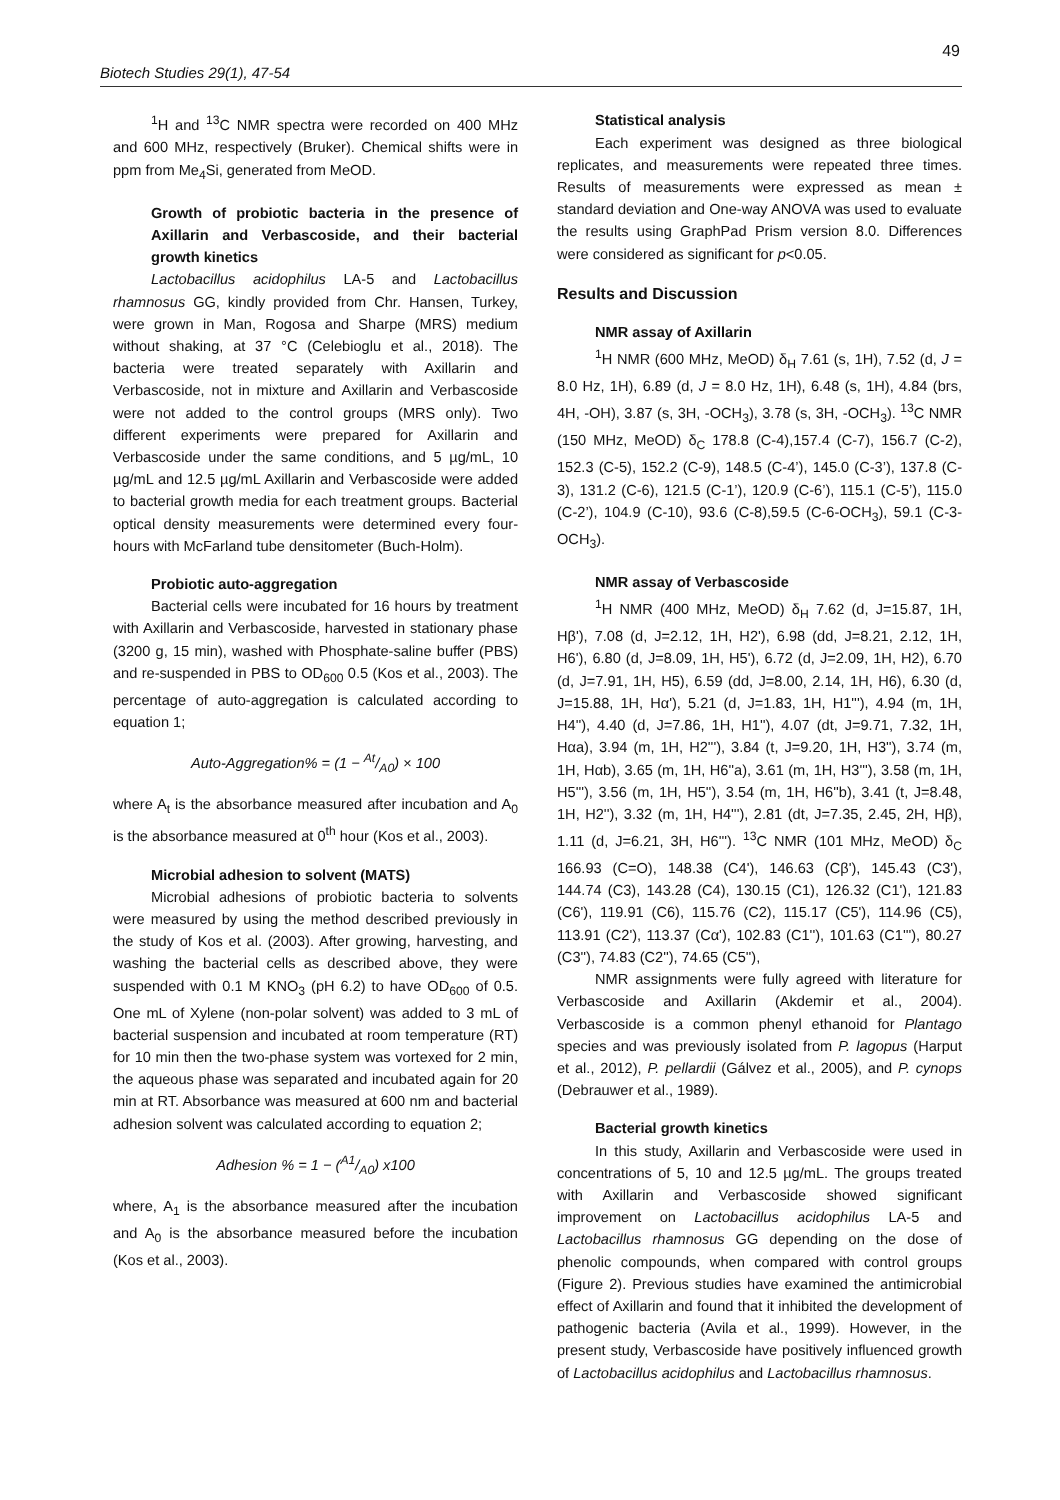49
Biotech Studies 29(1), 47-54
<sup>1</sup>H and <sup>13</sup>C NMR spectra were recorded on 400 MHz and 600 MHz, respectively (Bruker). Chemical shifts were in ppm from Me<sub>4</sub>Si, generated from MeOD.
Growth of probiotic bacteria in the presence of Axillarin and Verbascoside, and their bacterial growth kinetics
Lactobacillus acidophilus LA-5 and Lactobacillus rhamnosus GG, kindly provided from Chr. Hansen, Turkey, were grown in Man, Rogosa and Sharpe (MRS) medium without shaking, at 37 °C (Celebioglu et al., 2018). The bacteria were treated separately with Axillarin and Verbascoside, not in mixture and Axillarin and Verbascoside were not added to the control groups (MRS only). Two different experiments were prepared for Axillarin and Verbascoside under the same conditions, and 5 µg/mL, 10 µg/mL and 12.5 µg/mL Axillarin and Verbascoside were added to bacterial growth media for each treatment groups. Bacterial optical density measurements were determined every four-hours with McFarland tube densitometer (Buch-Holm).
Probiotic auto-aggregation
Bacterial cells were incubated for 16 hours by treatment with Axillarin and Verbascoside, harvested in stationary phase (3200 g, 15 min), washed with Phosphate-saline buffer (PBS) and re-suspended in PBS to OD<sub>600</sub> 0.5 (Kos et al., 2003). The percentage of auto-aggregation is calculated according to equation 1;
Auto-Aggregation% = (1 − At/A0) × 100
where A<sub>t</sub> is the absorbance measured after incubation and A<sub>0</sub> is the absorbance measured at 0<sup>th</sup> hour (Kos et al., 2003).
Microbial adhesion to solvent (MATS)
Microbial adhesions of probiotic bacteria to solvents were measured by using the method described previously in the study of Kos et al. (2003). After growing, harvesting, and washing the bacterial cells as described above, they were suspended with 0.1 M KNO<sub>3</sub> (pH 6.2) to have OD<sub>600</sub> of 0.5. One mL of Xylene (non-polar solvent) was added to 3 mL of bacterial suspension and incubated at room temperature (RT) for 10 min then the two-phase system was vortexed for 2 min, the aqueous phase was separated and incubated again for 20 min at RT. Absorbance was measured at 600 nm and bacterial adhesion solvent was calculated according to equation 2;
Adhesion % = 1 − (A1/A0) x100
where, A<sub>1</sub> is the absorbance measured after the incubation and A<sub>0</sub> is the absorbance measured before the incubation (Kos et al., 2003).
Statistical analysis
Each experiment was designed as three biological replicates, and measurements were repeated three times. Results of measurements were expressed as mean ± standard deviation and One-way ANOVA was used to evaluate the results using GraphPad Prism version 8.0. Differences were considered as significant for p<0.05.
Results and Discussion
NMR assay of Axillarin
<sup>1</sup>H NMR (600 MHz, MeOD) δ<sub>H</sub> 7.61 (s, 1H), 7.52 (d, J = 8.0 Hz, 1H), 6.89 (d, J = 8.0 Hz, 1H), 6.48 (s, 1H), 4.84 (brs, 4H, -OH), 3.87 (s, 3H, -OCH<sub>3</sub>), 3.78 (s, 3H, -OCH<sub>3</sub>). <sup>13</sup>C NMR (150 MHz, MeOD) δ<sub>C</sub> 178.8 (C-4),157.4 (C-7), 156.7 (C-2), 152.3 (C-5), 152.2 (C-9), 148.5 (C-4’), 145.0 (C-3’), 137.8 (C-3), 131.2 (C-6), 121.5 (C-1’), 120.9 (C-6’), 115.1 (C-5’), 115.0 (C-2’), 104.9 (C-10), 93.6 (C-8),59.5 (C-6-OCH<sub>3</sub>), 59.1 (C-3-OCH<sub>3</sub>).
NMR assay of Verbascoside
<sup>1</sup>H NMR (400 MHz, MeOD) δ<sub>H</sub> 7.62 (d, J=15.87, 1H, Hβ'), 7.08 (d, J=2.12, 1H, H2'), 6.98 (dd, J=8.21, 2.12, 1H, H6'), 6.80 (d, J=8.09, 1H, H5'), 6.72 (d, J=2.09, 1H, H2), 6.70 (d, J=7.91, 1H, H5), 6.59 (dd, J=8.00, 2.14, 1H, H6), 6.30 (d, J=15.88, 1H, Hα'), 5.21 (d, J=1.83, 1H, H1'''), 4.94 (m, 1H, H4''), 4.40 (d, J=7.86, 1H, H1''), 4.07 (dt, J=9.71, 7.32, 1H, Hαa), 3.94 (m, 1H, H2'''), 3.84 (t, J=9.20, 1H, H3''), 3.74 (m, 1H, Hαb), 3.65 (m, 1H, H6''a), 3.61 (m, 1H, H3'''), 3.58 (m, 1H, H5'''), 3.56 (m, 1H, H5''), 3.54 (m, 1H, H6''b), 3.41 (t, J=8.48, 1H, H2''), 3.32 (m, 1H, H4'''), 2.81 (dt, J=7.35, 2.45, 2H, Hβ), 1.11 (d, J=6.21, 3H, H6'''). <sup>13</sup>C NMR (101 MHz, MeOD) δ<sub>C</sub> 166.93 (C=O), 148.38 (C4'), 146.63 (Cβ'), 145.43 (C3'), 144.74 (C3), 143.28 (C4), 130.15 (C1), 126.32 (C1'), 121.83 (C6'), 119.91 (C6), 115.76 (C2), 115.17 (C5'), 114.96 (C5), 113.91 (C2'), 113.37 (Cα'), 102.83 (C1''), 101.63 (C1'''), 80.27 (C3''), 74.83 (C2''), 74.65 (C5''),
NMR assignments were fully agreed with literature for Verbascoside and Axillarin (Akdemir et al., 2004). Verbascoside is a common phenyl ethanoid for Plantago species and was previously isolated from P. lagopus (Harput et al., 2012), P. pellardii (Gálvez et al., 2005), and P. cynops (Debrauwer et al., 1989).
Bacterial growth kinetics
In this study, Axillarin and Verbascoside were used in concentrations of 5, 10 and 12.5 µg/mL. The groups treated with Axillarin and Verbascoside showed significant improvement on Lactobacillus acidophilus LA-5 and Lactobacillus rhamnosus GG depending on the dose of phenolic compounds, when compared with control groups (Figure 2). Previous studies have examined the antimicrobial effect of Axillarin and found that it inhibited the development of pathogenic bacteria (Avila et al., 1999). However, in the present study, Verbascoside have positively influenced growth of Lactobacillus acidophilus and Lactobacillus rhamnosus.